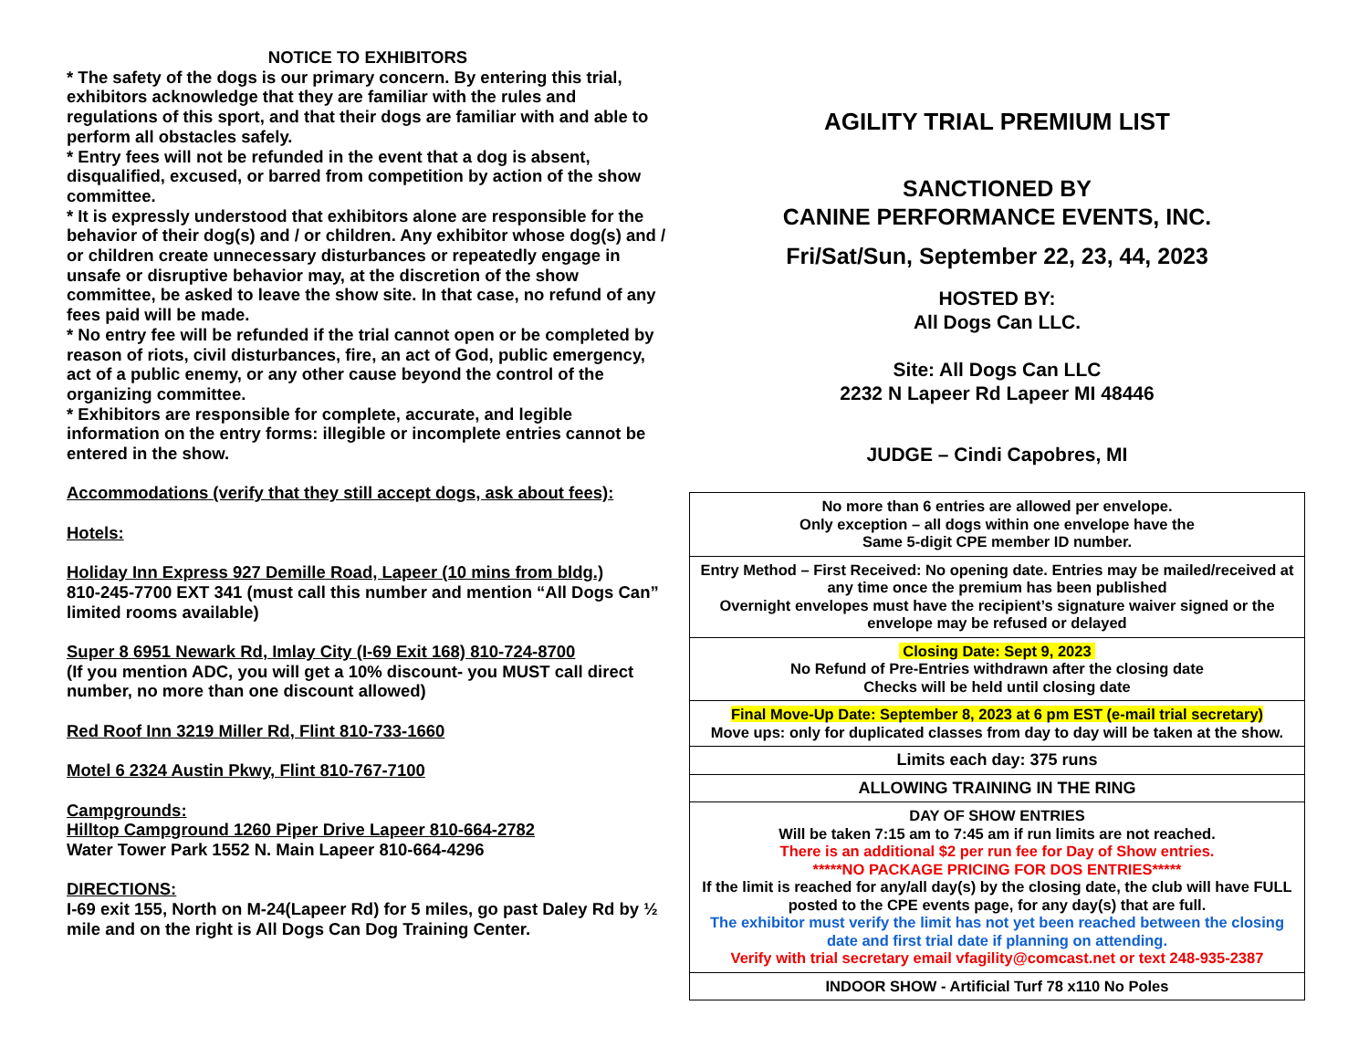NOTICE TO EXHIBITORS
* The safety of the dogs is our primary concern. By entering this trial, exhibitors acknowledge that they are familiar with the rules and regulations of this sport, and that their dogs are familiar with and able to perform all obstacles safely.
* Entry fees will not be refunded in the event that a dog is absent, disqualified, excused, or barred from competition by action of the show committee.
* It is expressly understood that exhibitors alone are responsible for the behavior of their dog(s) and / or children. Any exhibitor whose dog(s) and / or children create unnecessary disturbances or repeatedly engage in unsafe or disruptive behavior may, at the discretion of the show committee, be asked to leave the show site. In that case, no refund of any fees paid will be made.
* No entry fee will be refunded if the trial cannot open or be completed by reason of riots, civil disturbances, fire, an act of God, public emergency, act of a public enemy, or any other cause beyond the control of the organizing committee.
* Exhibitors are responsible for complete, accurate, and legible information on the entry forms: illegible or incomplete entries cannot be entered in the show.
Accommodations (verify that they still accept dogs, ask about fees):
Hotels:
Holiday Inn Express 927 Demille Road, Lapeer (10 mins from bldg.)
810-245-7700 EXT 341 (must call this number and mention “All Dogs Can” limited rooms available)
Super 8 6951 Newark Rd, Imlay City (I-69 Exit 168) 810-724-8700
(If you mention ADC, you will get a 10% discount- you MUST call direct number, no more than one discount allowed)
Red Roof Inn 3219 Miller Rd, Flint 810-733-1660
Motel 6 2324 Austin Pkwy, Flint 810-767-7100
Campgrounds:
Hilltop Campground 1260 Piper Drive Lapeer 810-664-2782
Water Tower Park 1552 N. Main Lapeer 810-664-4296
DIRECTIONS:
I-69 exit 155, North on M-24(Lapeer Rd) for 5 miles, go past Daley Rd by ½ mile and on the right is All Dogs Can Dog Training Center.
AGILITY TRIAL PREMIUM LIST
SANCTIONED BY
CANINE PERFORMANCE EVENTS, INC.
Fri/Sat/Sun, September 22, 23, 44, 2023
HOSTED BY:
All Dogs Can LLC.
Site: All Dogs Can LLC
2232 N Lapeer Rd Lapeer MI 48446
JUDGE – Cindi Capobres, MI
| No more than 6 entries are allowed per envelope. Only exception – all dogs within one envelope have the Same 5-digit CPE member ID number. |
| Entry Method – First Received: No opening date. Entries may be mailed/received at any time once the premium has been published Overnight envelopes must have the recipient’s signature waiver signed or the envelope may be refused or delayed |
| Closing Date: Sept 9, 2023 No Refund of Pre-Entries withdrawn after the closing date Checks will be held until closing date |
| Final Move-Up Date: September 8, 2023 at 6 pm EST (e-mail trial secretary) Move ups: only for duplicated classes from day to day will be taken at the show. |
| Limits each day: 375 runs |
| ALLOWING TRAINING IN THE RING |
| DAY OF SHOW ENTRIES Will be taken 7:15 am to 7:45 am if run limits are not reached. There is an additional $2 per run fee for Day of Show entries. *****NO PACKAGE PRICING FOR DOS ENTRIES***** If the limit is reached for any/all day(s) by the closing date, the club will have FULL posted to the CPE events page, for any day(s) that are full. The exhibitor must verify the limit has not yet been reached between the closing date and first trial date if planning on attending. Verify with trial secretary email vfagility@comcast.net or text 248-935-2387 |
| INDOOR SHOW - Artificial Turf 78 x110 No Poles |